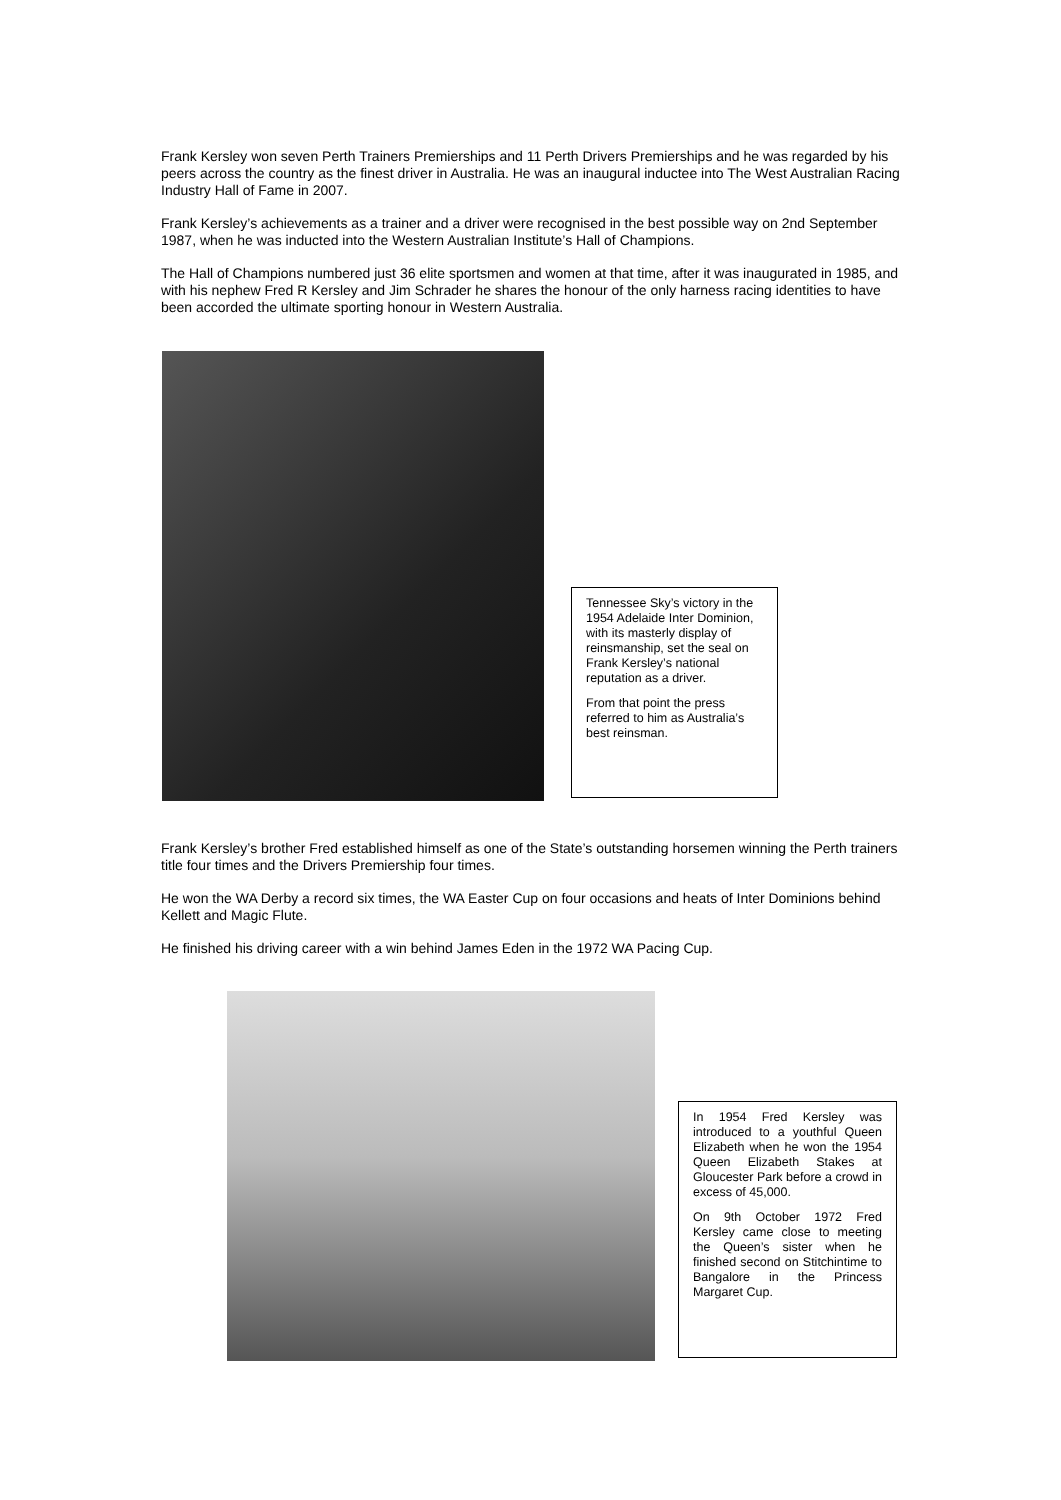Frank Kersley won seven Perth Trainers Premierships and 11 Perth Drivers Premierships and he was regarded by his peers across the country as the finest driver in Australia. He was an inaugural inductee into The West Australian Racing Industry Hall of Fame in 2007.
Frank Kersley’s achievements as a trainer and a driver were recognised in the best possible way on 2nd September 1987, when he was inducted into the Western Australian Institute’s Hall of Champions.
The Hall of Champions numbered just 36 elite sportsmen and women at that time, after it was inaugurated in 1985, and with his nephew Fred R Kersley and Jim Schrader he shares the honour of the only harness racing identities to have been accorded the ultimate sporting honour in Western Australia.
Tennessee Sky’s victory in the 1954 Adelaide Inter Dominion, with its masterly display of reinsmanship, set the seal on Frank Kersley’s national reputation as a driver.
From that point the press referred to him as Australia’s best reinsman.
Frank Kersley’s brother Fred established himself as one of the State’s outstanding horsemen winning the Perth trainers title four times and the Drivers Premiership four times.
He won the WA Derby a record six times, the WA Easter Cup on four occasions and heats of Inter Dominions behind Kellett and Magic Flute.
He finished his driving career with a win behind James Eden in the 1972 WA Pacing Cup.
In 1954 Fred Kersley was introduced to a youthful Queen Elizabeth when he won the 1954 Queen Elizabeth Stakes at Gloucester Park before a crowd in excess of 45,000.
On 9th October 1972 Fred Kersley came close to meeting the Queen’s sister when he finished second on Stitchintime to Bangalore in the Princess Margaret Cup.